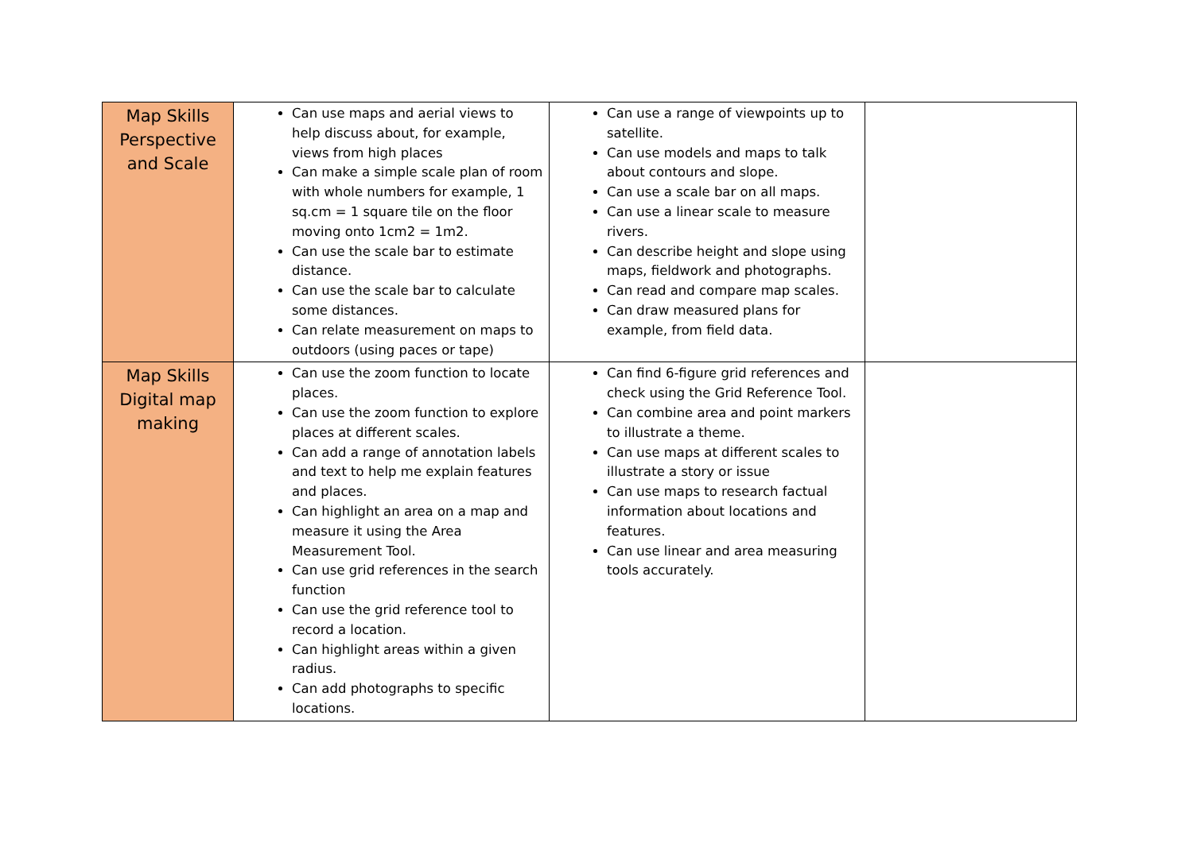| Map Skills Perspective and Scale | Can use maps and aerial views to help discuss about, for example, views from high places Can make a simple scale plan of room with whole numbers for example, 1 sq.cm = 1 square tile on the floor moving onto 1cm2 = 1m2. Can use the scale bar to estimate distance. Can use the scale bar to calculate some distances. Can relate measurement on maps to outdoors (using paces or tape) | Can use a range of viewpoints up to satellite. Can use models and maps to talk about contours and slope. Can use a scale bar on all maps. Can use a linear scale to measure rivers. Can describe height and slope using maps, fieldwork and photographs. Can read and compare map scales. Can draw measured plans for example, from field data. | |
| Map Skills Digital map making | Can use the zoom function to locate places. Can use the zoom function to explore places at different scales. Can add a range of annotation labels and text to help me explain features and places. Can highlight an area on a map and measure it using the Area Measurement Tool. Can use grid references in the search function Can use the grid reference tool to record a location. Can highlight areas within a given radius. Can add photographs to specific locations. | Can find 6-figure grid references and check using the Grid Reference Tool. Can combine area and point markers to illustrate a theme. Can use maps at different scales to illustrate a story or issue Can use maps to research factual information about locations and features. Can use linear and area measuring tools accurately. | |